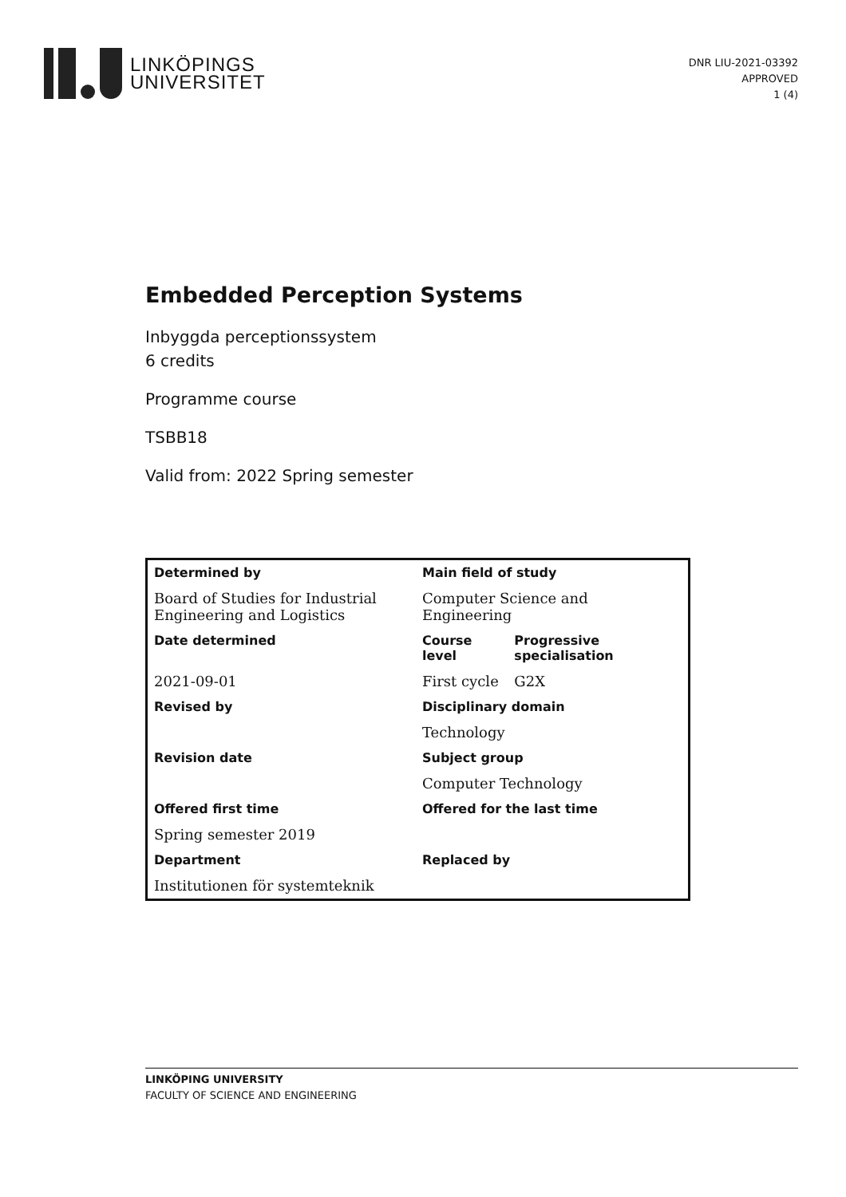LINKÖPINGS
UNIVERSITET
DNR LIU-2021-03392
APPROVED
1 (4)
Embedded Perception Systems
Inbyggda perceptionssystem
6 credits
Programme course
TSBB18
Valid from: 2022 Spring semester
| Determined by | Main field of study | |
| Board of Studies for Industrial Engineering and Logistics | Computer Science and Engineering | |
| Date determined | Course level | Progressive specialisation |
| 2021-09-01 | First cycle | G2X |
| Revised by | Disciplinary domain | |
| | Technology | |
| Revision date | Subject group | |
| | Computer Technology | |
| Offered first time | Offered for the last time | |
| Spring semester 2019 | | |
| Department | Replaced by | |
| Institutionen för systemteknik | | |
LINKÖPING UNIVERSITY
FACULTY OF SCIENCE AND ENGINEERING